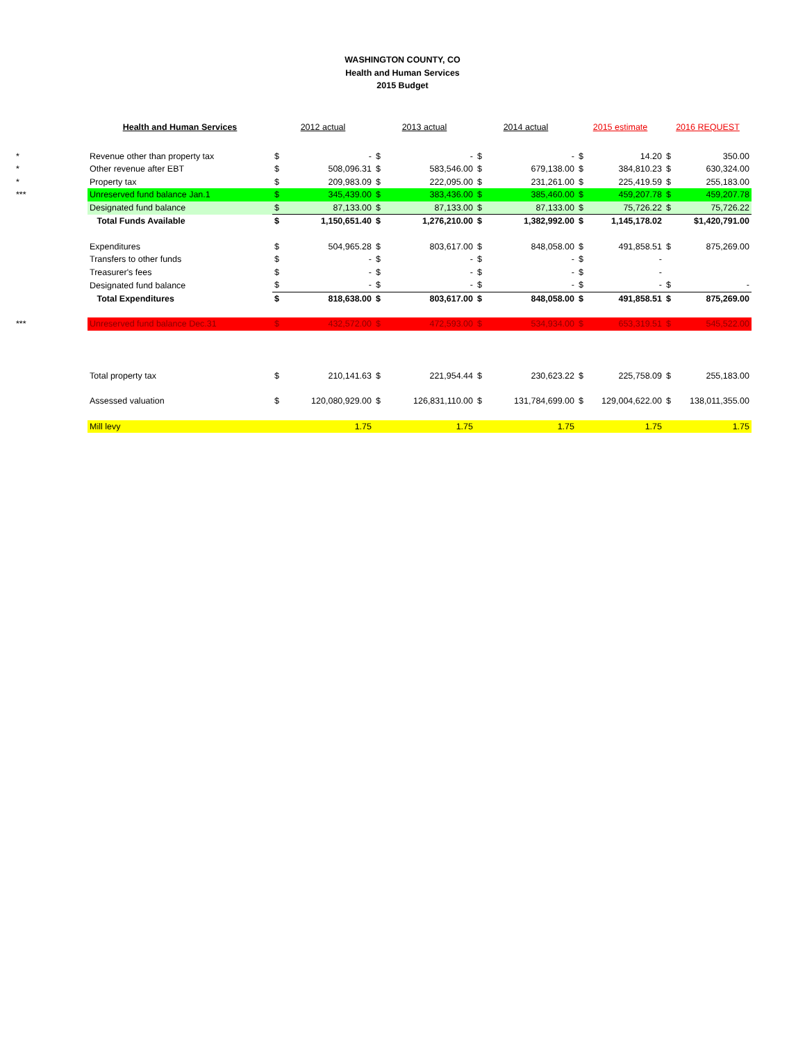WASHINGTON COUNTY, CO
Health and Human Services
2015 Budget
| | Health and Human Services | 2012 actual | | 2013 actual | | 2014 actual | | 2015 estimate | | 2016 REQUEST | |
| --- | --- | --- | --- | --- | --- | --- | --- | --- | --- | --- | --- |
| * | Revenue other than property tax | $ | - | $ | - | $ | - | $ | 14.20 | $ | 350.00 |
| * | Other revenue after EBT | $ | 508,096.31 | $ | 583,546.00 | $ | 679,138.00 | $ | 384,810.23 | $ | 630,324.00 |
| * | Property tax | $ | 209,983.09 | $ | 222,095.00 | $ | 231,261.00 | $ | 225,419.59 | $ | 255,183.00 |
| *** | Unreserved fund balance Jan.1 | $ | 345,439.00 | $ | 383,436.00 | $ | 385,460.00 | $ | 459,207.78 | $ | 459,207.78 |
| | Designated fund balance | $ | 87,133.00 | $ | 87,133.00 | $ | 87,133.00 | $ | 75,726.22 | $ | 75,726.22 |
| | Total Funds Available | $ | 1,150,651.40 | $ | 1,276,210.00 | $ | 1,382,992.00 | $ | 1,145,178.02 | | $1,420,791.00 |
| | Expenditures | $ | 504,965.28 | $ | 803,617.00 | $ | 848,058.00 | $ | 491,858.51 | $ | 875,269.00 |
| | Transfers to other funds | $ | - | $ | - | $ | - | $ | - | | |
| | Treasurer's fees | $ | - | $ | - | $ | - | $ | - | | |
| | Designated fund balance | $ | - | $ | - | $ | - | $ | - | $ | - |
| | Total Expenditures | $ | 818,638.00 | $ | 803,617.00 | $ | 848,058.00 | $ | 491,858.51 | $ | 875,269.00 |
| *** | Unreserved fund balance Dec.31 | $ | 432,572.00 | $ | 472,593.00 | $ | 534,934.00 | $ | 653,319.51 | $ | 545,522.00 |
| | Total property tax | $ | 210,141.63 | $ | 221,954.44 | $ | 230,623.22 | $ | 225,758.09 | $ | 255,183.00 |
| | Assessed valuation | $ | 120,080,929.00 | $ | 126,831,110.00 | $ | 131,784,699.00 | $ | 129,004,622.00 | $ | 138,011,355.00 |
| | Mill levy | | 1.75 | | 1.75 | | 1.75 | | 1.75 | | 1.75 |